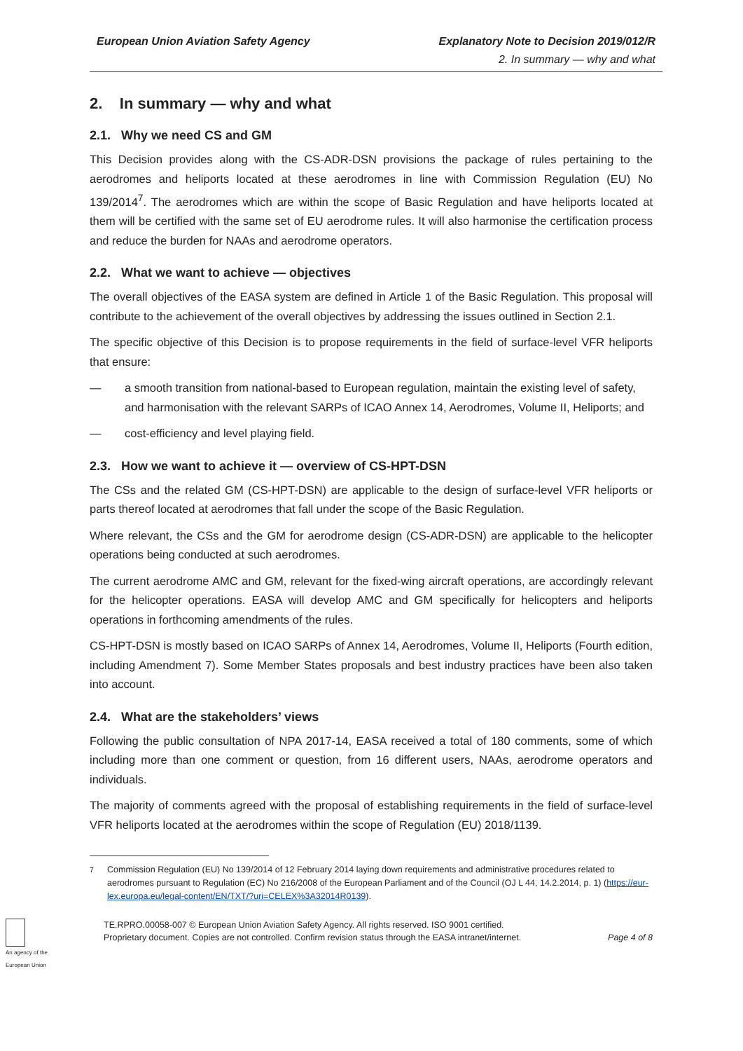European Union Aviation Safety Agency Explanatory Note to Decision 2019/012/R
2. In summary — why and what
2. In summary — why and what
2.1. Why we need CS and GM
This Decision provides along with the CS-ADR-DSN provisions the package of rules pertaining to the aerodromes and heliports located at these aerodromes in line with Commission Regulation (EU) No 139/2014<sup>7</sup>. The aerodromes which are within the scope of Basic Regulation and have heliports located at them will be certified with the same set of EU aerodrome rules. It will also harmonise the certification process and reduce the burden for NAAs and aerodrome operators.
2.2. What we want to achieve — objectives
The overall objectives of the EASA system are defined in Article 1 of the Basic Regulation. This proposal will contribute to the achievement of the overall objectives by addressing the issues outlined in Section 2.1.
The specific objective of this Decision is to propose requirements in the field of surface-level VFR heliports that ensure:
— a smooth transition from national-based to European regulation, maintain the existing level of safety, and harmonisation with the relevant SARPs of ICAO Annex 14, Aerodromes, Volume II, Heliports; and
— cost-efficiency and level playing field.
2.3. How we want to achieve it — overview of CS-HPT-DSN
The CSs and the related GM (CS-HPT-DSN) are applicable to the design of surface-level VFR heliports or parts thereof located at aerodromes that fall under the scope of the Basic Regulation.
Where relevant, the CSs and the GM for aerodrome design (CS-ADR-DSN) are applicable to the helicopter operations being conducted at such aerodromes.
The current aerodrome AMC and GM, relevant for the fixed-wing aircraft operations, are accordingly relevant for the helicopter operations. EASA will develop AMC and GM specifically for helicopters and heliports operations in forthcoming amendments of the rules.
CS-HPT-DSN is mostly based on ICAO SARPs of Annex 14, Aerodromes, Volume II, Heliports (Fourth edition, including Amendment 7). Some Member States proposals and best industry practices have been also taken into account.
2.4. What are the stakeholders’ views
Following the public consultation of NPA 2017-14, EASA received a total of 180 comments, some of which including more than one comment or question, from 16 different users, NAAs, aerodrome operators and individuals.
The majority of comments agreed with the proposal of establishing requirements in the field of surface-level VFR heliports located at the aerodromes within the scope of Regulation (EU) 2018/1139.
<sup>7</sup> Commission Regulation (EU) No 139/2014 of 12 February 2014 laying down requirements and administrative procedures related to aerodromes pursuant to Regulation (EC) No 216/2008 of the European Parliament and of the Council (OJ L 44, 14.2.2014, p. 1) (https://eur-lex.europa.eu/legal-content/EN/TXT/?uri=CELEX%3A32014R0139).
An agency of the European Union
TE.RPRO.00058-007 © European Union Aviation Safety Agency. All rights reserved. ISO 9001 certified.
Proprietary document. Copies are not controlled. Confirm revision status through the EASA intranet/internet. Page 4 of 8